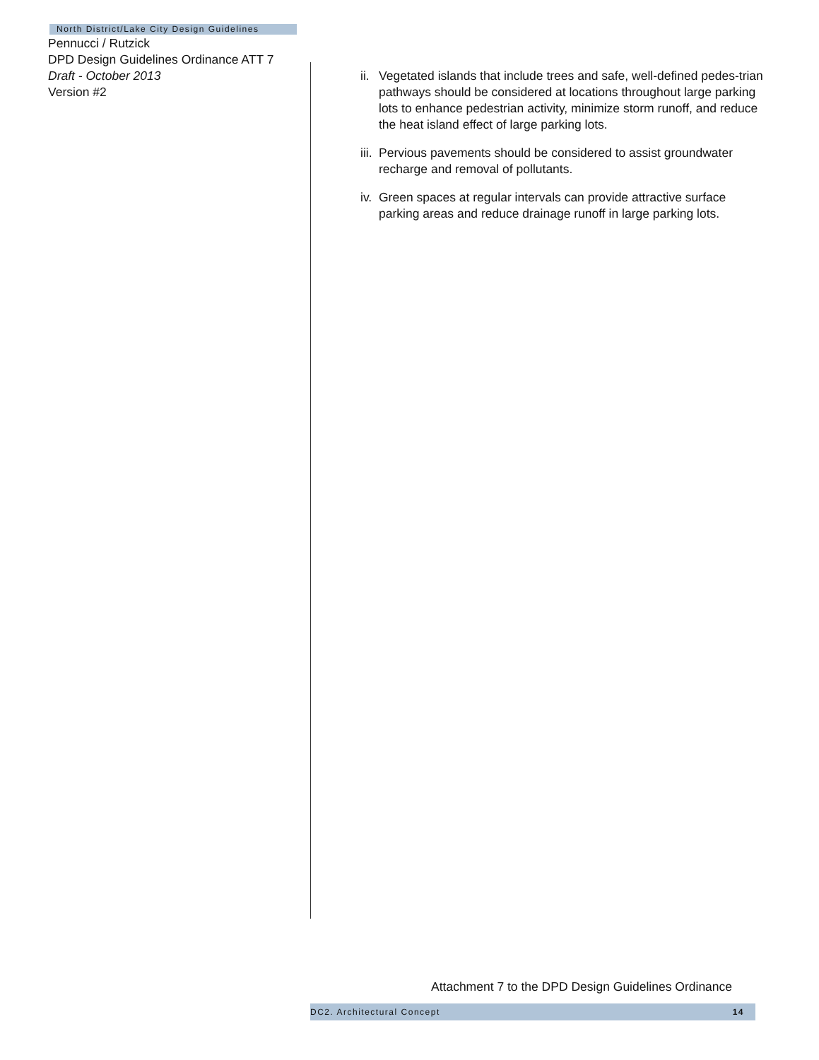North District/Lake City Design Guidelines
Pennucci / Rutzick
DPD Design Guidelines Ordinance ATT 7
Draft - October 2013
Version #2
ii. Vegetated islands that include trees and safe, well-defined pedes-trian pathways should be considered at locations throughout large parking lots to enhance pedestrian activity, minimize storm runoff, and reduce the heat island effect of large parking lots.
iii. Pervious pavements should be considered to assist groundwater recharge and removal of pollutants.
iv. Green spaces at regular intervals can provide attractive surface parking areas and reduce drainage runoff in large parking lots.
Attachment 7 to the DPD Design Guidelines Ordinance
DC2. Architectural Concept 14